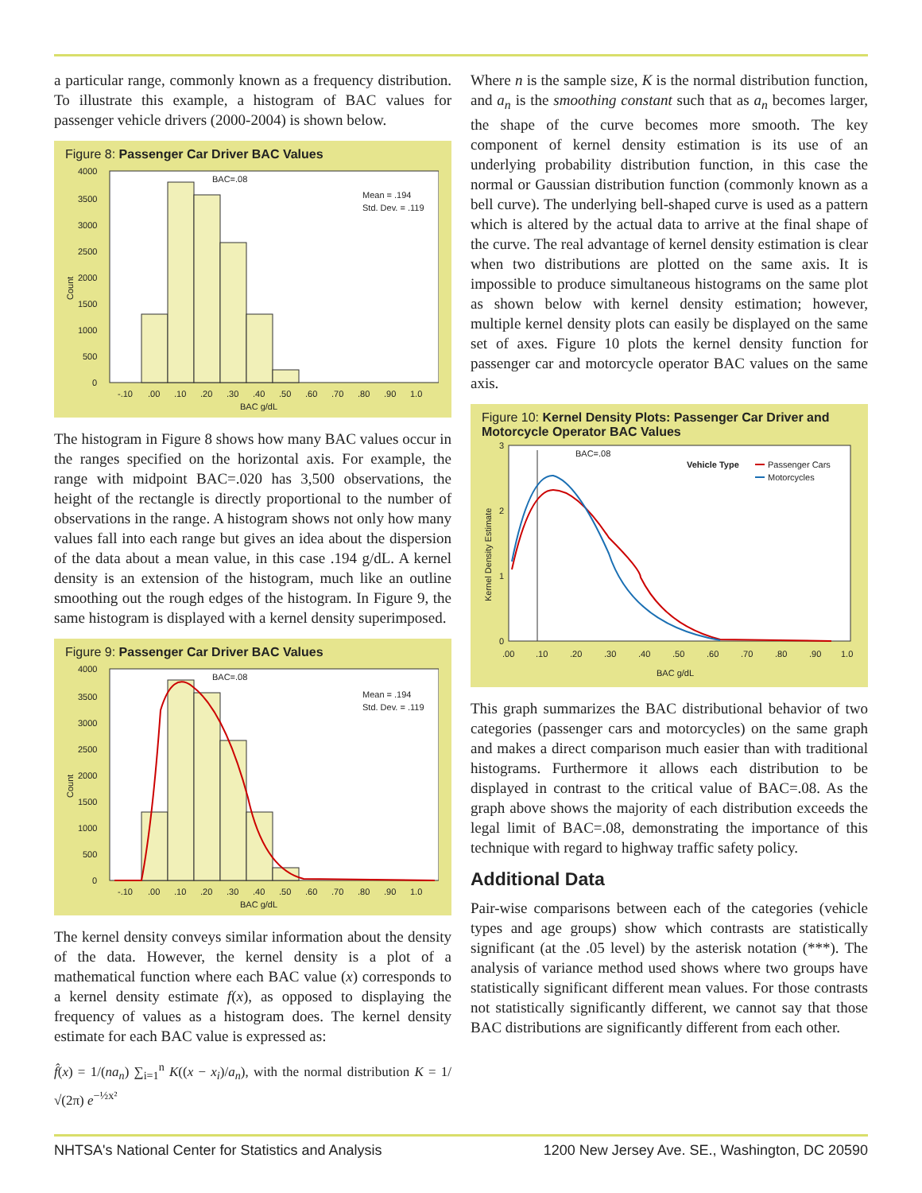a particular range, commonly known as a frequency distribution. To illustrate this example, a histogram of BAC values for passenger vehicle drivers (2000-2004) is shown below.
Figure 8: Passenger Car Driver BAC Values
BAC=.08
Mean = .194
Std. Dev. = .119
4000
3500
3000
2500
2000
1500
1000
500
0
Count
-.10
.00
.10
.20
.30
.40
.50
.60
.70
.80
.90
1.0
BAC g/dL
The histogram in Figure 8 shows how many BAC values occur in the ranges specified on the horizontal axis. For example, the range with midpoint BAC=.020 has 3,500 observations, the height of the rectangle is directly proportional to the number of observations in the range. A histogram shows not only how many values fall into each range but gives an idea about the dispersion of the data about a mean value, in this case .194 g/dL. A kernel density is an extension of the histogram, much like an outline smoothing out the rough edges of the histogram. In Figure 9, the same histogram is displayed with a kernel density superimposed.
Figure 9: Passenger Car Driver BAC Values
BAC=.08
Mean = .194
Std. Dev. = .119
4000
3500
3000
2500
2000
1500
1000
500
0
Count
-.10
.00
.10
.20
.30
.40
.50
.60
.70
.80
.90
1.0
BAC g/dL
The kernel density conveys similar information about the density of the data. However, the kernel density is a plot of a mathematical function where each BAC value (x) corresponds to a kernel density estimate f(x), as opposed to displaying the frequency of values as a histogram does. The kernel density estimate for each BAC value is expressed as:
f̂(x) = 1/(na<sub>n</sub>) ∑<sub>i=1</sub><sup>n</sup> K((x − x<sub>i</sub>)/a<sub>n</sub>), with the normal distribution K = 1/√(2π) e<sup>−½x²</sup>
Where n is the sample size, K is the normal distribution function, and a<sub>n</sub> is the smoothing constant such that as a<sub>n</sub> becomes larger, the shape of the curve becomes more smooth. The key component of kernel density estimation is its use of an underlying probability distribution function, in this case the normal or Gaussian distribution function (commonly known as a bell curve). The underlying bell-shaped curve is used as a pattern which is altered by the actual data to arrive at the final shape of the curve. The real advantage of kernel density estimation is clear when two distributions are plotted on the same axis. It is impossible to produce simultaneous histograms on the same plot as shown below with kernel density estimation; however, multiple kernel density plots can easily be displayed on the same set of axes. Figure 10 plots the kernel density function for passenger car and motorcycle operator BAC values on the same axis.
Figure 10: Kernel Density Plots: Passenger Car Driver and Motorcycle Operator BAC Values
BAC=.08
Vehicle Type
Passenger Cars
Motorcycles
3
2
1
0
Kernel Density Estimate
.00
.10
.20
.30
.40
.50
.60
.70
.80
.90
1.0
BAC g/dL
This graph summarizes the BAC distributional behavior of two categories (passenger cars and motorcycles) on the same graph and makes a direct comparison much easier than with traditional histograms. Furthermore it allows each distribution to be displayed in contrast to the critical value of BAC=.08. As the graph above shows the majority of each distribution exceeds the legal limit of BAC=.08, demonstrating the importance of this technique with regard to highway traffic safety policy.
Additional Data
Pair-wise comparisons between each of the categories (vehicle types and age groups) show which contrasts are statistically significant (at the .05 level) by the asterisk notation (***). The analysis of variance method used shows where two groups have statistically significant different mean values. For those contrasts not statistically significantly different, we cannot say that those BAC distributions are significantly different from each other.
NHTSA's National Center for Statistics and Analysis 1200 New Jersey Ave. SE., Washington, DC 20590